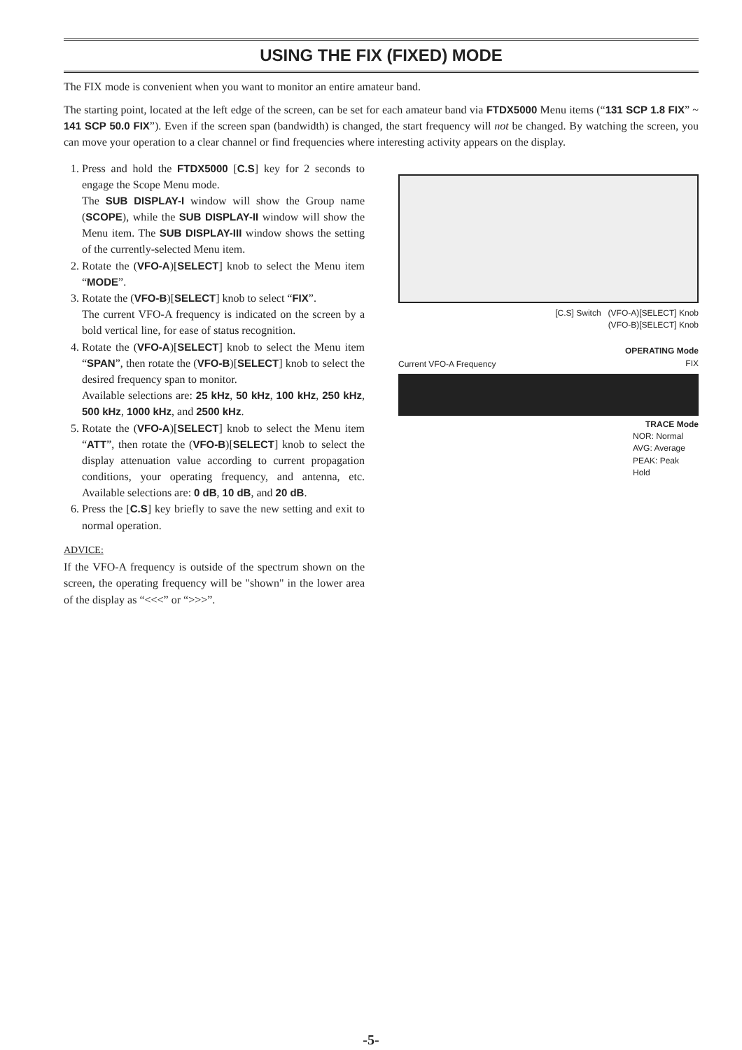USING THE FIX (FIXED) MODE
The FIX mode is convenient when you want to monitor an entire amateur band.
The starting point, located at the left edge of the screen, can be set for each amateur band via FTDX5000 Menu items (“131 SCP 1.8 FIX” ~ 141 SCP 50.0 FIX”). Even if the screen span (bandwidth) is changed, the start frequency will not be changed. By watching the screen, you can move your operation to a clear channel or find frequencies where interesting activity appears on the display.
1. Press and hold the FTDX5000 [C.S] key for 2 seconds to engage the Scope Menu mode.
The SUB DISPLAY-I window will show the Group name (SCOPE), while the SUB DISPLAY-II window will show the Menu item. The SUB DISPLAY-III window shows the setting of the currently-selected Menu item.
2. Rotate the (VFO-A)[SELECT] knob to select the Menu item “MODE”.
3. Rotate the (VFO-B)[SELECT] knob to select “FIX”.
The current VFO-A frequency is indicated on the screen by a bold vertical line, for ease of status recognition.
4. Rotate the (VFO-A)[SELECT] knob to select the Menu item “SPAN”, then rotate the (VFO-B)[SELECT] knob to select the desired frequency span to monitor.
Available selections are: 25 kHz, 50 kHz, 100 kHz, 250 kHz, 500 kHz, 1000 kHz, and 2500 kHz.
5. Rotate the (VFO-A)[SELECT] knob to select the Menu item “ATT”, then rotate the (VFO-B)[SELECT] knob to select the display attenuation value according to current propagation conditions, your operating frequency, and antenna, etc. Available selections are: 0 dB, 10 dB, and 20 dB.
6. Press the [C.S] key briefly to save the new setting and exit to normal operation.
ADVICE:
If the VFO-A frequency is outside of the spectrum shown on the screen, the operating frequency will be "shown" in the lower area of the display as “<<<” or “>>>”.
[C.S] Switch (VFO-A)[SELECT] Knob
(VFO-B)[SELECT] Knob
OPERATING Mode
FIX
Current VFO-A Frequency
TRACE Mode
NOR: Normal
AVG: Average
PEAK: Peak Hold
-5-